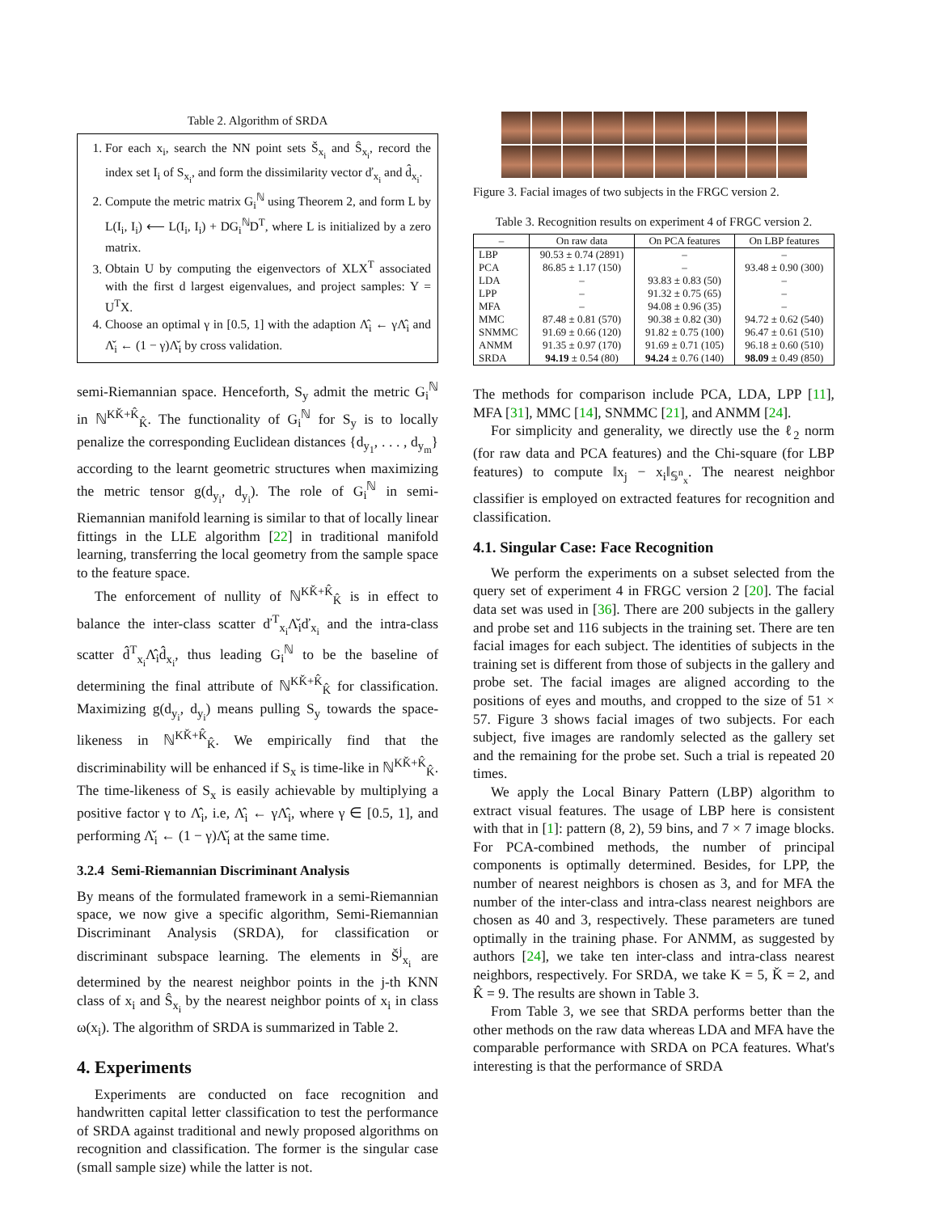Table 2. Algorithm of SRDA
1. For each x<sub>i</sub>, search the NN point sets Š<sub>x<sub>i</sub></sub> and Ŝ<sub>x<sub>i</sub></sub>, record the index set I<sub>i</sub> of S<sub>x<sub>i</sub></sub>, and form the dissimilarity vector ď<sub>x<sub>i</sub></sub> and d̂<sub>x<sub>i</sub></sub>.
2. Compute the metric matrix G<sub>i</sub><sup>ℕ</sup> using Theorem 2, and form L by L(I<sub>i</sub>, I<sub>i</sub>) ⟵ L(I<sub>i</sub>, I<sub>i</sub>) + DG<sub>i</sub><sup>ℕ</sup>D<sup>T</sup>, where L is initialized by a zero matrix.
3. Obtain U by computing the eigenvectors of XLX<sup>T</sup> associated with the first d largest eigenvalues, and project samples: Y = U<sup>T</sup>X.
4. Choose an optimal γ in [0.5, 1] with the adaption Λ̂<sub>i</sub> ← γΛ̂<sub>i</sub> and Λ̌<sub>i</sub> ← (1 − γ)Λ̌<sub>i</sub> by cross validation.
semi-Riemannian space. Henceforth, S<sub>y</sub> admit the metric G<sub>i</sub><sup>ℕ</sup> in ℕ<sup>KǨ+K̂</sup><sub>K̂</sub>. The functionality of G<sub>i</sub><sup>ℕ</sup> for S<sub>y</sub> is to locally penalize the corresponding Euclidean distances {d<sub>y<sub>1</sub></sub>, . . . , d<sub>y<sub>m</sub></sub>} according to the learnt geometric structures when maximizing the metric tensor g(d<sub>y<sub>i</sub></sub>, d<sub>y<sub>i</sub></sub>). The role of G<sub>i</sub><sup>ℕ</sup> in semi-Riemannian manifold learning is similar to that of locally linear fittings in the LLE algorithm [22] in traditional manifold learning, transferring the local geometry from the sample space to the feature space.
The enforcement of nullity of ℕ<sup>KǨ+K̂</sup><sub>K̂</sub> is in effect to balance the inter-class scatter ď<sup>T</sup><sub>x<sub>i</sub></sub>Λ̌<sub>i</sub>ď<sub>x<sub>i</sub></sub> and the intra-class scatter d̂<sup>T</sup><sub>x<sub>i</sub></sub>Λ̂<sub>i</sub>d̂<sub>x<sub>i</sub></sub>, thus leading G<sub>i</sub><sup>ℕ</sup> to be the baseline of determining the final attribute of ℕ<sup>KǨ+K̂</sup><sub>K̂</sub> for classification. Maximizing g(d<sub>y<sub>i</sub></sub>, d<sub>y<sub>i</sub></sub>) means pulling S<sub>y</sub> towards the space-likeness in ℕ<sup>KǨ+K̂</sup><sub>K̂</sub>. We empirically find that the discriminability will be enhanced if S<sub>x</sub> is time-like in ℕ<sup>KǨ+K̂</sup><sub>K̂</sub>. The time-likeness of S<sub>x</sub> is easily achievable by multiplying a positive factor γ to Λ̂<sub>i</sub>, i.e, Λ̂<sub>i</sub> ← γΛ̂<sub>i</sub>, where γ ∈ [0.5, 1], and performing Λ̌<sub>i</sub> ← (1 − γ)Λ̌<sub>i</sub> at the same time.
3.2.4 Semi-Riemannian Discriminant Analysis
By means of the formulated framework in a semi-Riemannian space, we now give a specific algorithm, Semi-Riemannian Discriminant Analysis (SRDA), for classification or discriminant subspace learning. The elements in Š<sup>j</sup><sub>x<sub>i</sub></sub> are determined by the nearest neighbor points in the j-th KNN class of x<sub>i</sub> and Ŝ<sub>x<sub>i</sub></sub> by the nearest neighbor points of x<sub>i</sub> in class ω(x<sub>i</sub>). The algorithm of SRDA is summarized in Table 2.
4. Experiments
Experiments are conducted on face recognition and handwritten capital letter classification to test the performance of SRDA against traditional and newly proposed algorithms on recognition and classification. The former is the singular case (small sample size) while the latter is not.
Figure 3. Facial images of two subjects in the FRGC version 2.
Table 3. Recognition results on experiment 4 of FRGC version 2.
| – | On raw data | On PCA features | On LBP features |
| --- | --- | --- | --- |
| LBP | 90.53 ± 0.74 (2891) | – | – |
| PCA | 86.85 ± 1.17 (150) | – | 93.48 ± 0.90 (300) |
| LDA | – | 93.83 ± 0.83 (50) | – |
| LPP | – | 91.32 ± 0.75 (65) | – |
| MFA | – | 94.08 ± 0.96 (35) | – |
| MMC | 87.48 ± 0.81 (570) | 90.38 ± 0.82 (30) | 94.72 ± 0.62 (540) |
| SNMMC | 91.69 ± 0.66 (120) | 91.82 ± 0.75 (100) | 96.47 ± 0.61 (510) |
| ANMM | 91.35 ± 0.97 (170) | 91.69 ± 0.71 (105) | 96.18 ± 0.60 (510) |
| SRDA | 94.19 ± 0.54 (80) | 94.24 ± 0.76 (140) | 98.09 ± 0.49 (850) |
The methods for comparison include PCA, LDA, LPP [11], MFA [31], MMC [14], SNMMC [21], and ANMM [24].
For simplicity and generality, we directly use the ℓ<sub>2</sub> norm (for raw data and PCA features) and the Chi-square (for LBP features) to compute ‖x<sub>j</sub> − x<sub>i</sub>‖<sub>𝕊<sup>n</sup><sub>x</sub></sub>. The nearest neighbor classifier is employed on extracted features for recognition and classification.
4.1. Singular Case: Face Recognition
We perform the experiments on a subset selected from the query set of experiment 4 in FRGC version 2 [20]. The facial data set was used in [36]. There are 200 subjects in the gallery and probe set and 116 subjects in the training set. There are ten facial images for each subject. The identities of subjects in the training set is different from those of subjects in the gallery and probe set. The facial images are aligned according to the positions of eyes and mouths, and cropped to the size of 51 × 57. Figure 3 shows facial images of two subjects. For each subject, five images are randomly selected as the gallery set and the remaining for the probe set. Such a trial is repeated 20 times.
We apply the Local Binary Pattern (LBP) algorithm to extract visual features. The usage of LBP here is consistent with that in [1]: pattern (8, 2), 59 bins, and 7 × 7 image blocks. For PCA-combined methods, the number of principal components is optimally determined. Besides, for LPP, the number of nearest neighbors is chosen as 3, and for MFA the number of the inter-class and intra-class nearest neighbors are chosen as 40 and 3, respectively. These parameters are tuned optimally in the training phase. For ANMM, as suggested by authors [24], we take ten inter-class and intra-class nearest neighbors, respectively. For SRDA, we take K = 5, Ǩ = 2, and K̂ = 9. The results are shown in Table 3.
From Table 3, we see that SRDA performs better than the other methods on the raw data whereas LDA and MFA have the comparable performance with SRDA on PCA features. What's interesting is that the performance of SRDA